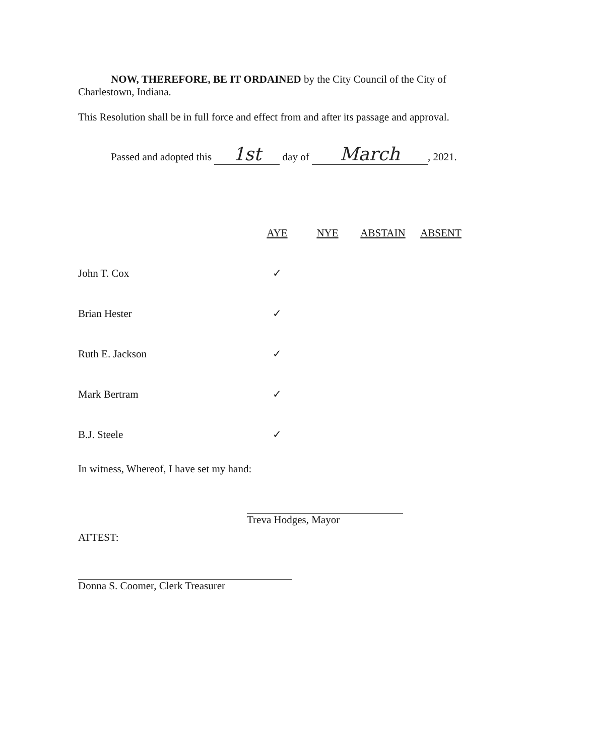NOW, THEREFORE, BE IT ORDAINED by the City Council of the City of Charlestown, Indiana.
This Resolution shall be in full force and effect from and after its passage and approval.
Passed and adopted this 1st day of March, 2021.
| | AYE | NYE | ABSTAIN | ABSENT |
| John T. Cox | ✓ | | | |
| Brian Hester | ✓ | | | |
| Ruth E. Jackson | ✓ | | | |
| Mark Bertram | ✓ | | | |
| B.J. Steele | ✓ | | | |
In witness, Whereof, I have set my hand:
Treva Hodges, Mayor
ATTEST:
Donna S. Coomer, Clerk Treasurer